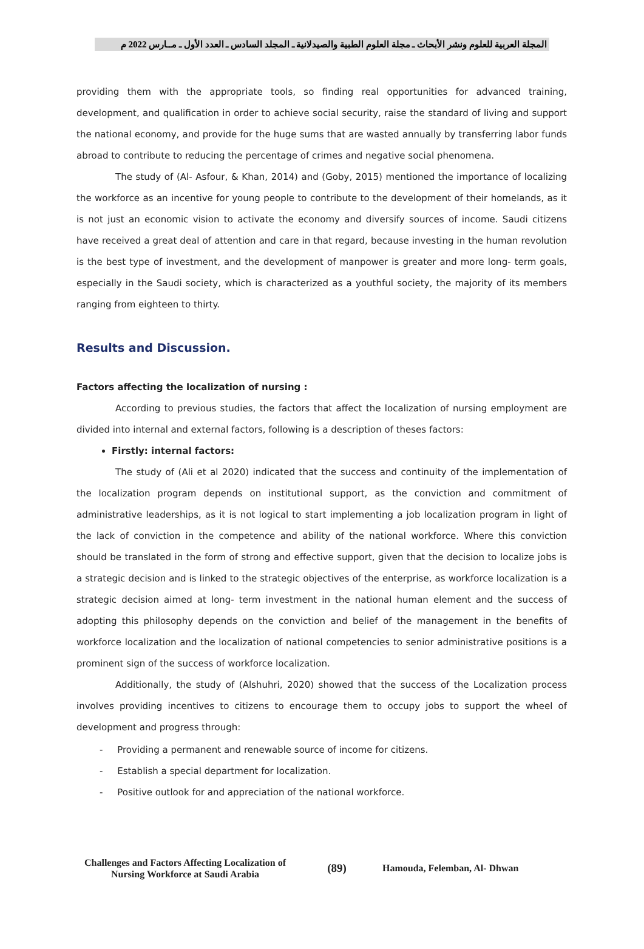المجلة العربية للعلوم ونشر الأبحاث ـ مجلة العلوم الطبية والصيدلانية ـ المجلد السادس ـ العدد الأول ـ مــارس 2022 م
providing them with the appropriate tools, so finding real opportunities for advanced training, development, and qualification in order to achieve social security, raise the standard of living and support the national economy, and provide for the huge sums that are wasted annually by transferring labor funds abroad to contribute to reducing the percentage of crimes and negative social phenomena.
The study of (Al- Asfour, & Khan, 2014) and (Goby, 2015) mentioned the importance of localizing the workforce as an incentive for young people to contribute to the development of their homelands, as it is not just an economic vision to activate the economy and diversify sources of income. Saudi citizens have received a great deal of attention and care in that regard, because investing in the human revolution is the best type of investment, and the development of manpower is greater and more long- term goals, especially in the Saudi society, which is characterized as a youthful society, the majority of its members ranging from eighteen to thirty.
Results and Discussion.
Factors affecting the localization of nursing :
According to previous studies, the factors that affect the localization of nursing employment are divided into internal and external factors, following is a description of theses factors:
Firstly: internal factors:
The study of (Ali et al 2020) indicated that the success and continuity of the implementation of the localization program depends on institutional support, as the conviction and commitment of administrative leaderships, as it is not logical to start implementing a job localization program in light of the lack of conviction in the competence and ability of the national workforce. Where this conviction should be translated in the form of strong and effective support, given that the decision to localize jobs is a strategic decision and is linked to the strategic objectives of the enterprise, as workforce localization is a strategic decision aimed at long- term investment in the national human element and the success of adopting this philosophy depends on the conviction and belief of the management in the benefits of workforce localization and the localization of national competencies to senior administrative positions is a prominent sign of the success of workforce localization.
Additionally, the study of (Alshuhri, 2020) showed that the success of the Localization process involves providing incentives to citizens to encourage them to occupy jobs to support the wheel of development and progress through:
- Providing a permanent and renewable source of income for citizens.
- Establish a special department for localization.
- Positive outlook for and appreciation of the national workforce.
Challenges and Factors Affecting Localization of Nursing Workforce at Saudi Arabia
(89)
Hamouda, Felemban, Al- Dhwan